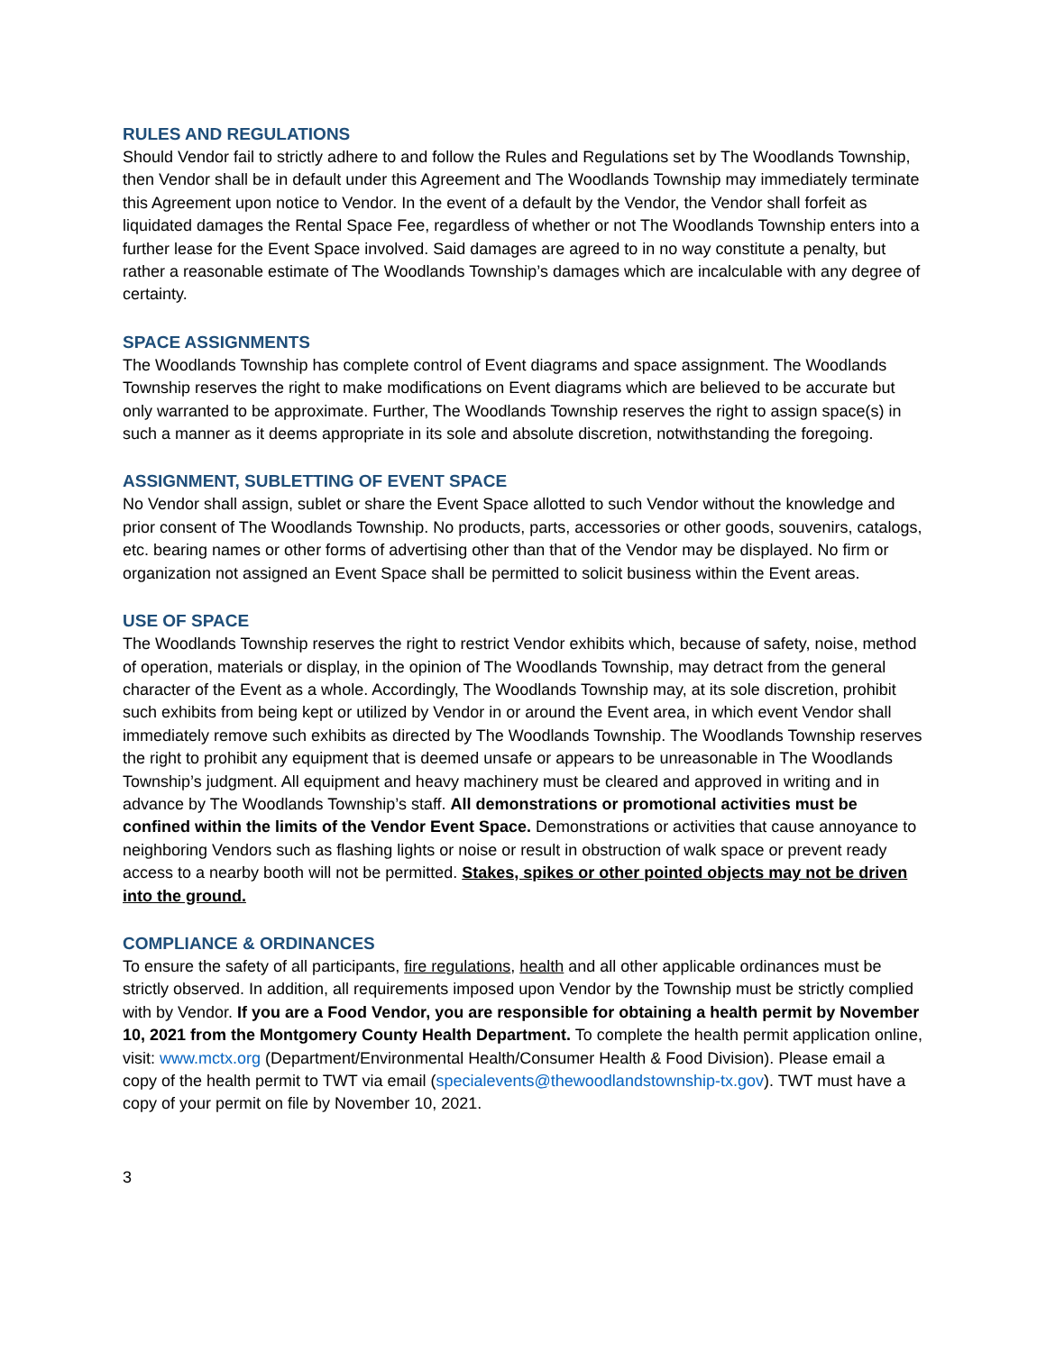RULES AND REGULATIONS
Should Vendor fail to strictly adhere to and follow the Rules and Regulations set by The Woodlands Township, then Vendor shall be in default under this Agreement and The Woodlands Township may immediately terminate this Agreement upon notice to Vendor. In the event of a default by the Vendor, the Vendor shall forfeit as liquidated damages the Rental Space Fee, regardless of whether or not The Woodlands Township enters into a further lease for the Event Space involved. Said damages are agreed to in no way constitute a penalty, but rather a reasonable estimate of The Woodlands Township’s damages which are incalculable with any degree of certainty.
SPACE ASSIGNMENTS
The Woodlands Township has complete control of Event diagrams and space assignment. The Woodlands Township reserves the right to make modifications on Event diagrams which are believed to be accurate but only warranted to be approximate. Further, The Woodlands Township reserves the right to assign space(s) in such a manner as it deems appropriate in its sole and absolute discretion, notwithstanding the foregoing.
ASSIGNMENT, SUBLETTING OF EVENT SPACE
No Vendor shall assign, sublet or share the Event Space allotted to such Vendor without the knowledge and prior consent of The Woodlands Township. No products, parts, accessories or other goods, souvenirs, catalogs, etc. bearing names or other forms of advertising other than that of the Vendor may be displayed. No firm or organization not assigned an Event Space shall be permitted to solicit business within the Event areas.
USE OF SPACE
The Woodlands Township reserves the right to restrict Vendor exhibits which, because of safety, noise, method of operation, materials or display, in the opinion of The Woodlands Township, may detract from the general character of the Event as a whole. Accordingly, The Woodlands Township may, at its sole discretion, prohibit such exhibits from being kept or utilized by Vendor in or around the Event area, in which event Vendor shall immediately remove such exhibits as directed by The Woodlands Township. The Woodlands Township reserves the right to prohibit any equipment that is deemed unsafe or appears to be unreasonable in The Woodlands Township’s judgment. All equipment and heavy machinery must be cleared and approved in writing and in advance by The Woodlands Township’s staff. All demonstrations or promotional activities must be confined within the limits of the Vendor Event Space. Demonstrations or activities that cause annoyance to neighboring Vendors such as flashing lights or noise or result in obstruction of walk space or prevent ready access to a nearby booth will not be permitted. Stakes, spikes or other pointed objects may not be driven into the ground.
COMPLIANCE & ORDINANCES
To ensure the safety of all participants, fire regulations, health and all other applicable ordinances must be strictly observed. In addition, all requirements imposed upon Vendor by the Township must be strictly complied with by Vendor. If you are a Food Vendor, you are responsible for obtaining a health permit by November 10, 2021 from the Montgomery County Health Department. To complete the health permit application online, visit: www.mctx.org (Department/Environmental Health/Consumer Health & Food Division). Please email a copy of the health permit to TWT via email (specialevents@thewoodlandstownship-tx.gov). TWT must have a copy of your permit on file by November 10, 2021.
3